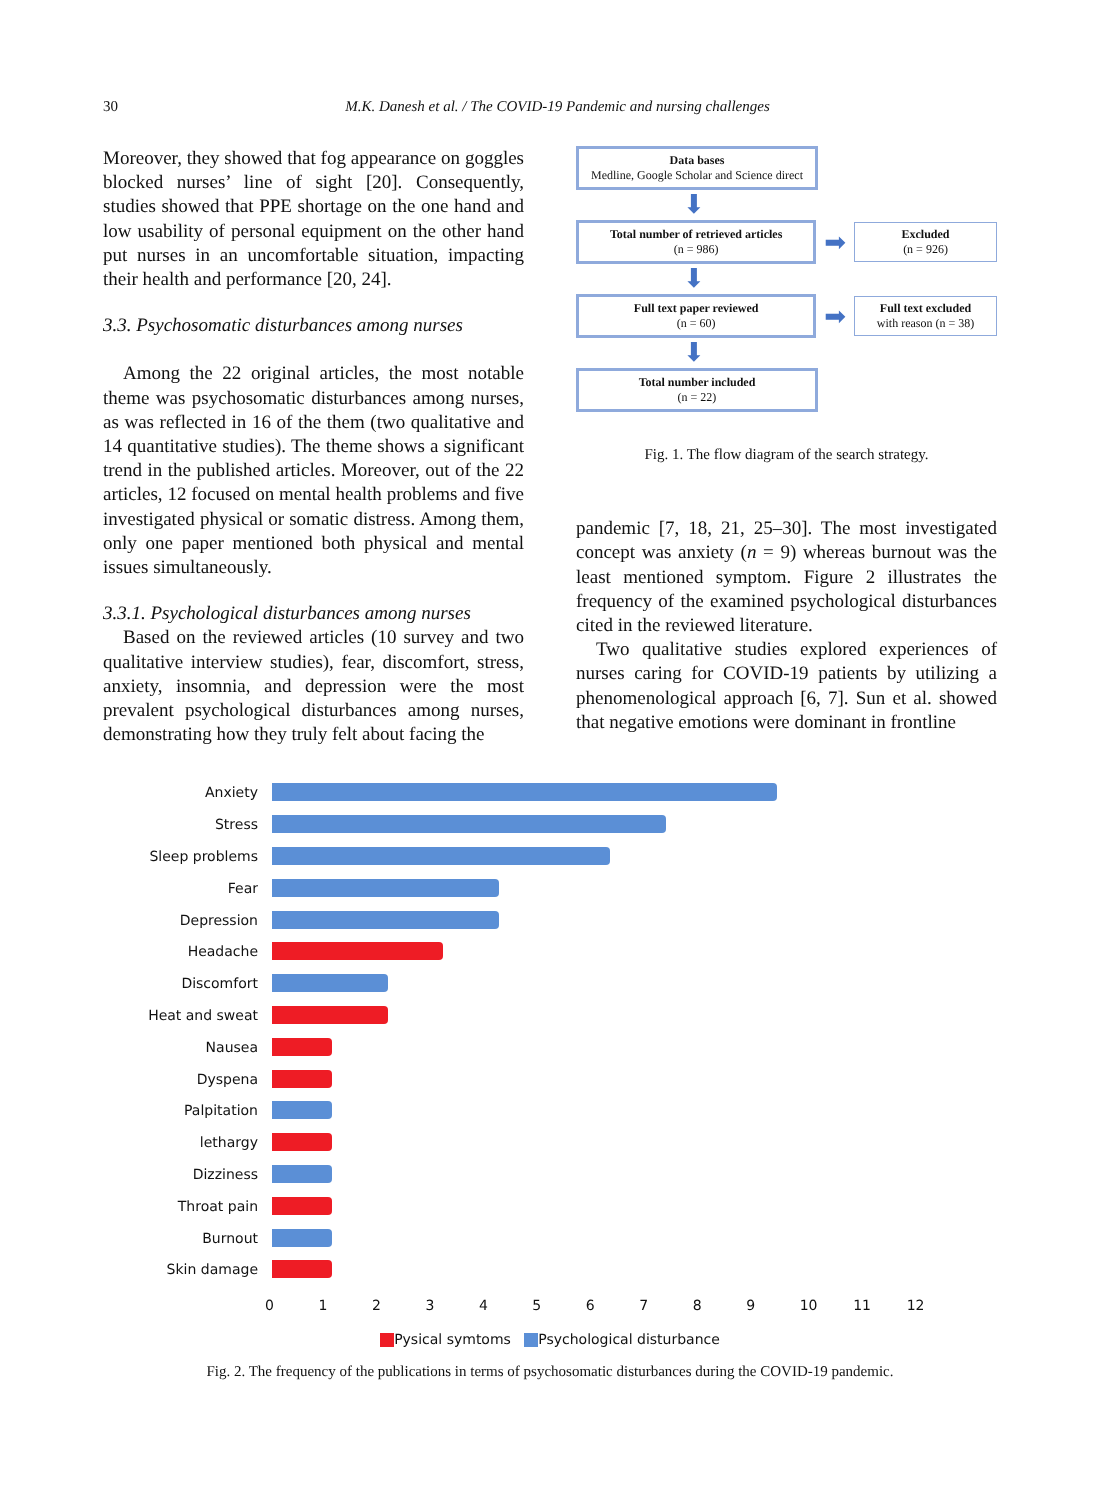30
M.K. Danesh et al. / The COVID-19 Pandemic and nursing challenges
Moreover, they showed that fog appearance on goggles blocked nurses’ line of sight [20]. Consequently, studies showed that PPE shortage on the one hand and low usability of personal equipment on the other hand put nurses in an uncomfortable situation, impacting their health and performance [20, 24].
3.3. Psychosomatic disturbances among nurses
Among the 22 original articles, the most notable theme was psychosomatic disturbances among nurses, as was reflected in 16 of the them (two qualitative and 14 quantitative studies). The theme shows a significant trend in the published articles. Moreover, out of the 22 articles, 12 focused on mental health problems and five investigated physical or somatic distress. Among them, only one paper mentioned both physical and mental issues simultaneously.
3.3.1. Psychological disturbances among nurses
Based on the reviewed articles (10 survey and two qualitative interview studies), fear, discomfort, stress, anxiety, insomnia, and depression were the most prevalent psychological disturbances among nurses, demonstrating how they truly felt about facing the
Data bases
Medline, Google Scholar and Science direct
⬇
Total number of retrieved articles
(n = 986)
➡
Excluded
(n = 926)
⬇
Full text paper reviewed
(n = 60)
➡
Full text excluded
with reason (n = 38)
⬇
Total number included
(n = 22)
Fig. 1. The flow diagram of the search strategy.
pandemic [7, 18, 21, 25–30]. The most investigated concept was anxiety (n = 9) whereas burnout was the least mentioned symptom. Figure 2 illustrates the frequency of the examined psychological disturbances cited in the reviewed literature.
Two qualitative studies explored experiences of nurses caring for COVID-19 patients by utilizing a phenomenological approach [6, 7]. Sun et al. showed that negative emotions were dominant in frontline
Anxiety
Stress
Sleep problems
Fear
Depression
Headache
Discomfort
Heat and sweat
Nausea
Dyspena
Palpitation
lethargy
Dizziness
Throat pain
Burnout
Skin damage
0 1 2 3 4 5 6 7 8 9 10 11 12
Pysical symtoms Psychological disturbance
Fig. 2. The frequency of the publications in terms of psychosomatic disturbances during the COVID-19 pandemic.